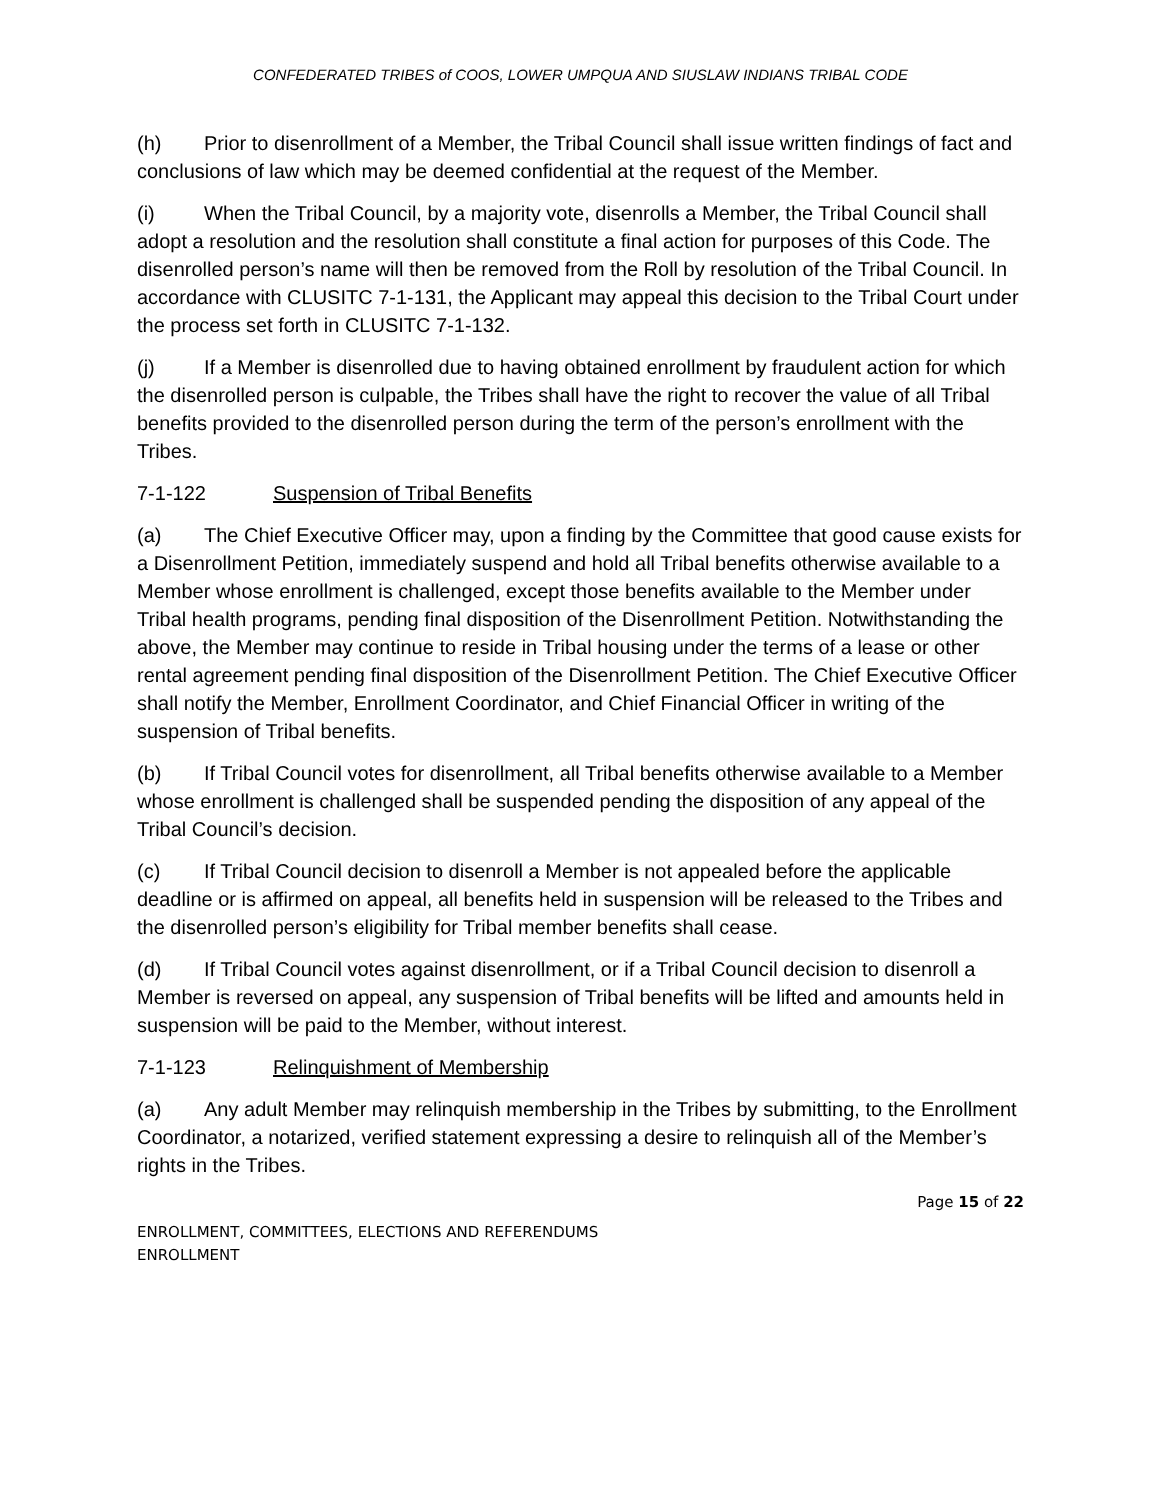CONFEDERATED TRIBES of COOS, LOWER UMPQUA AND SIUSLAW INDIANS TRIBAL CODE
(h) Prior to disenrollment of a Member, the Tribal Council shall issue written findings of fact and conclusions of law which may be deemed confidential at the request of the Member.
(i) When the Tribal Council, by a majority vote, disenrolls a Member, the Tribal Council shall adopt a resolution and the resolution shall constitute a final action for purposes of this Code. The disenrolled person’s name will then be removed from the Roll by resolution of the Tribal Council. In accordance with CLUSITC 7-1-131, the Applicant may appeal this decision to the Tribal Court under the process set forth in CLUSITC 7-1-132.
(j) If a Member is disenrolled due to having obtained enrollment by fraudulent action for which the disenrolled person is culpable, the Tribes shall have the right to recover the value of all Tribal benefits provided to the disenrolled person during the term of the person’s enrollment with the Tribes.
7-1-122 Suspension of Tribal Benefits
(a) The Chief Executive Officer may, upon a finding by the Committee that good cause exists for a Disenrollment Petition, immediately suspend and hold all Tribal benefits otherwise available to a Member whose enrollment is challenged, except those benefits available to the Member under Tribal health programs, pending final disposition of the Disenrollment Petition. Notwithstanding the above, the Member may continue to reside in Tribal housing under the terms of a lease or other rental agreement pending final disposition of the Disenrollment Petition. The Chief Executive Officer shall notify the Member, Enrollment Coordinator, and Chief Financial Officer in writing of the suspension of Tribal benefits.
(b) If Tribal Council votes for disenrollment, all Tribal benefits otherwise available to a Member whose enrollment is challenged shall be suspended pending the disposition of any appeal of the Tribal Council’s decision.
(c) If Tribal Council decision to disenroll a Member is not appealed before the applicable deadline or is affirmed on appeal, all benefits held in suspension will be released to the Tribes and the disenrolled person’s eligibility for Tribal member benefits shall cease.
(d) If Tribal Council votes against disenrollment, or if a Tribal Council decision to disenroll a Member is reversed on appeal, any suspension of Tribal benefits will be lifted and amounts held in suspension will be paid to the Member, without interest.
7-1-123 Relinquishment of Membership
(a) Any adult Member may relinquish membership in the Tribes by submitting, to the Enrollment Coordinator, a notarized, verified statement expressing a desire to relinquish all of the Member’s rights in the Tribes.
Page 15 of 22
ENROLLMENT, COMMITTEES, ELECTIONS AND REFERENDUMS
ENROLLMENT